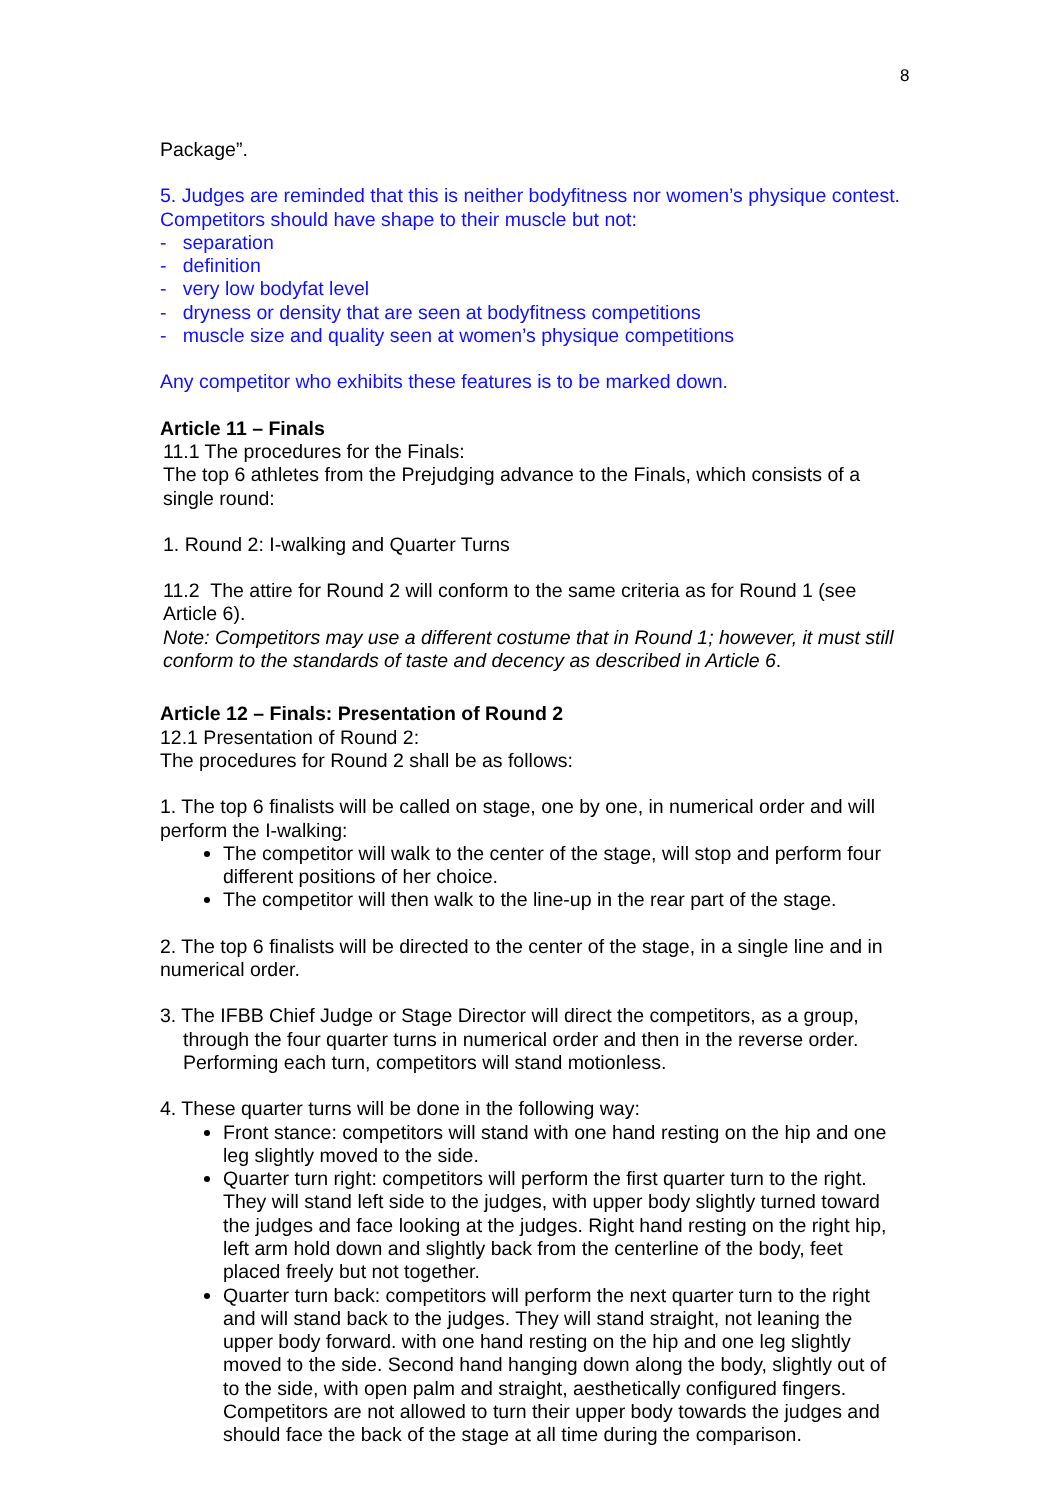8
Package”.
5. Judges are reminded that this is neither bodyfitness nor women’s physique contest. Competitors should have shape to their muscle but not:
- separation
- definition
- very low bodyfat level
- dryness or density that are seen at bodyfitness competitions
- muscle size and quality seen at women’s physique competitions
Any competitor who exhibits these features is to be marked down.
Article 11 – Finals
11.1 The procedures for the Finals:
The top 6 athletes from the Prejudging advance to the Finals, which consists of a single round:
1. Round 2: I-walking and Quarter Turns
11.2 The attire for Round 2 will conform to the same criteria as for Round 1 (see Article 6).
Note: Competitors may use a different costume that in Round 1; however, it must still conform to the standards of taste and decency as described in Article 6.
Article 12 – Finals: Presentation of Round 2
12.1 Presentation of Round 2:
The procedures for Round 2 shall be as follows:
1. The top 6 finalists will be called on stage, one by one, in numerical order and will perform the I-walking:
The competitor will walk to the center of the stage, will stop and perform four different positions of her choice.
The competitor will then walk to the line-up in the rear part of the stage.
2. The top 6 finalists will be directed to the center of the stage, in a single line and in numerical order.
3. The IFBB Chief Judge or Stage Director will direct the competitors, as a group, through the four quarter turns in numerical order and then in the reverse order. Performing each turn, competitors will stand motionless.
4. These quarter turns will be done in the following way:
Front stance: competitors will stand with one hand resting on the hip and one leg slightly moved to the side.
Quarter turn right: competitors will perform the first quarter turn to the right. They will stand left side to the judges, with upper body slightly turned toward the judges and face looking at the judges. Right hand resting on the right hip, left arm hold down and slightly back from the centerline of the body, feet placed freely but not together.
Quarter turn back: competitors will perform the next quarter turn to the right and will stand back to the judges. They will stand straight, not leaning the upper body forward. with one hand resting on the hip and one leg slightly moved to the side. Second hand hanging down along the body, slightly out of to the side, with open palm and straight, aesthetically configured fingers. Competitors are not allowed to turn their upper body towards the judges and should face the back of the stage at all time during the comparison.